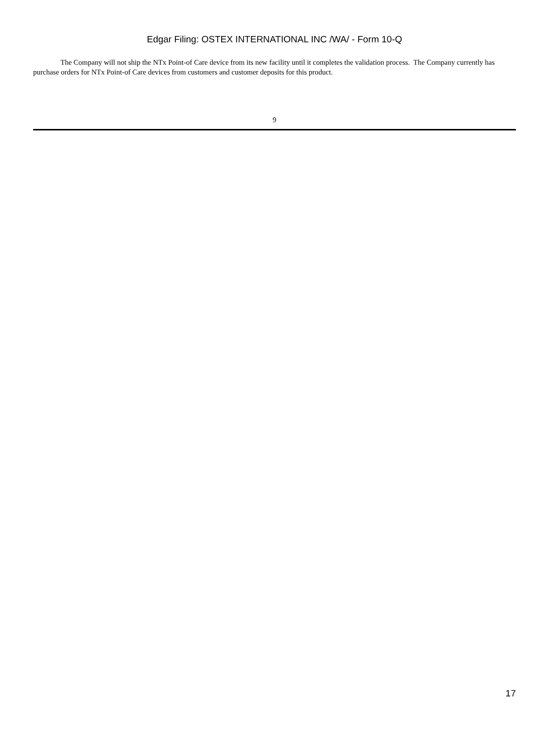Edgar Filing: OSTEX INTERNATIONAL INC /WA/ - Form 10-Q
The Company will not ship the NTx Point-of Care device from its new facility until it completes the validation process. The Company currently has purchase orders for NTx Point-of Care devices from customers and customer deposits for this product.
9
17